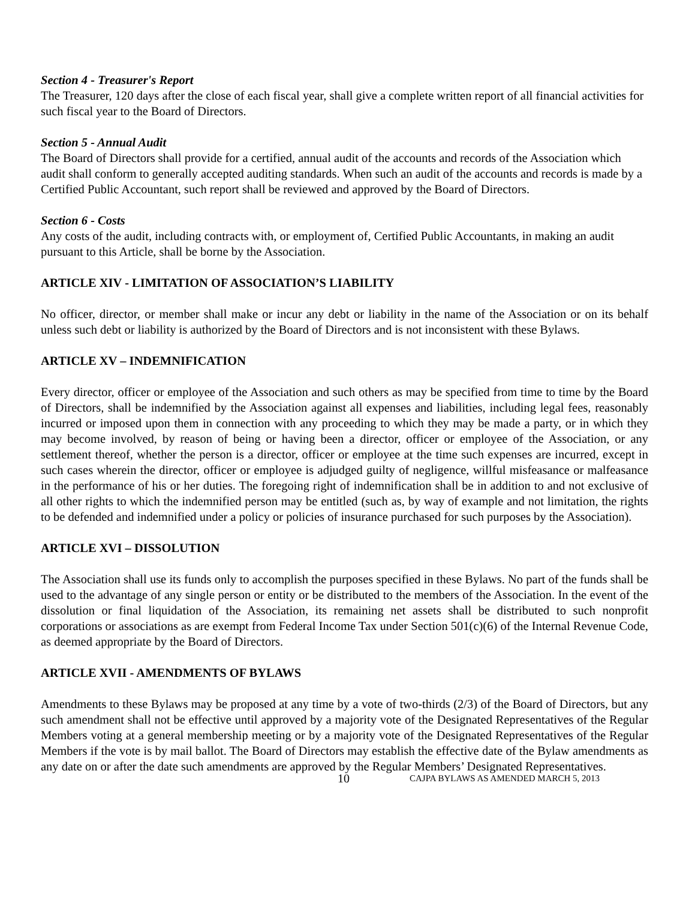Section 4 - Treasurer's Report
The Treasurer, 120 days after the close of each fiscal year, shall give a complete written report of all financial activities for such fiscal year to the Board of Directors.
Section 5 - Annual Audit
The Board of Directors shall provide for a certified, annual audit of the accounts and records of the Association which audit shall conform to generally accepted auditing standards. When such an audit of the accounts and records is made by a Certified Public Accountant, such report shall be reviewed and approved by the Board of Directors.
Section 6 - Costs
Any costs of the audit, including contracts with, or employment of, Certified Public Accountants, in making an audit pursuant to this Article, shall be borne by the Association.
ARTICLE XIV - LIMITATION OF ASSOCIATION’S LIABILITY
No officer, director, or member shall make or incur any debt or liability in the name of the Association or on its behalf unless such debt or liability is authorized by the Board of Directors and is not inconsistent with these Bylaws.
ARTICLE XV – INDEMNIFICATION
Every director, officer or employee of the Association and such others as may be specified from time to time by the Board of Directors, shall be indemnified by the Association against all expenses and liabilities, including legal fees, reasonably incurred or imposed upon them in connection with any proceeding to which they may be made a party, or in which they may become involved, by reason of being or having been a director, officer or employee of the Association, or any settlement thereof, whether the person is a director, officer or employee at the time such expenses are incurred, except in such cases wherein the director, officer or employee is adjudged guilty of negligence, willful misfeasance or malfeasance in the performance of his or her duties. The foregoing right of indemnification shall be in addition to and not exclusive of all other rights to which the indemnified person may be entitled (such as, by way of example and not limitation, the rights to be defended and indemnified under a policy or policies of insurance purchased for such purposes by the Association).
ARTICLE XVI – DISSOLUTION
The Association shall use its funds only to accomplish the purposes specified in these Bylaws. No part of the funds shall be used to the advantage of any single person or entity or be distributed to the members of the Association. In the event of the dissolution or final liquidation of the Association, its remaining net assets shall be distributed to such nonprofit corporations or associations as are exempt from Federal Income Tax under Section 501(c)(6) of the Internal Revenue Code, as deemed appropriate by the Board of Directors.
ARTICLE XVII - AMENDMENTS OF BYLAWS
Amendments to these Bylaws may be proposed at any time by a vote of two-thirds (2/3) of the Board of Directors, but any such amendment shall not be effective until approved by a majority vote of the Designated Representatives of the Regular Members voting at a general membership meeting or by a majority vote of the Designated Representatives of the Regular Members if the vote is by mail ballot. The Board of Directors may establish the effective date of the Bylaw amendments as any date on or after the date such amendments are approved by the Regular Members’ Designated Representatives.
10 CAJPA BYLAWS AS AMENDED MARCH 5, 2013